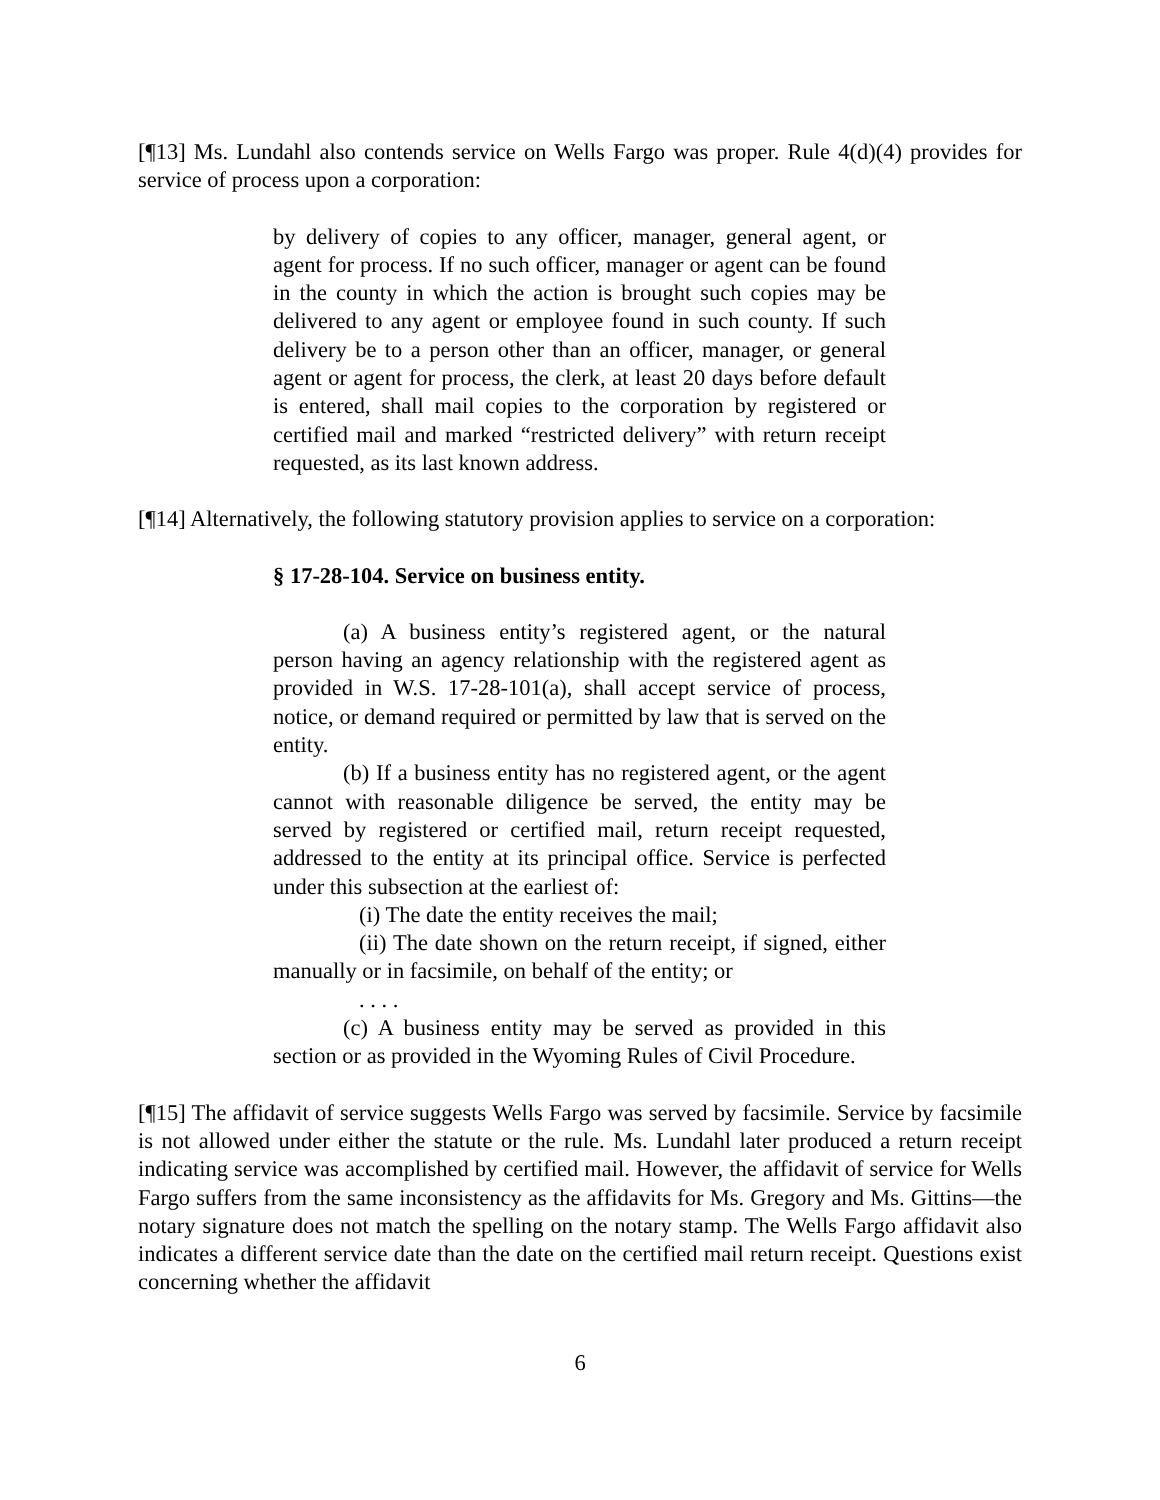[¶13] Ms. Lundahl also contends service on Wells Fargo was proper. Rule 4(d)(4) provides for service of process upon a corporation:
by delivery of copies to any officer, manager, general agent, or agent for process. If no such officer, manager or agent can be found in the county in which the action is brought such copies may be delivered to any agent or employee found in such county. If such delivery be to a person other than an officer, manager, or general agent or agent for process, the clerk, at least 20 days before default is entered, shall mail copies to the corporation by registered or certified mail and marked “restricted delivery” with return receipt requested, as its last known address.
[¶14] Alternatively, the following statutory provision applies to service on a corporation:
§ 17-28-104. Service on business entity.
(a) A business entity’s registered agent, or the natural person having an agency relationship with the registered agent as provided in W.S. 17-28-101(a), shall accept service of process, notice, or demand required or permitted by law that is served on the entity.
(b) If a business entity has no registered agent, or the agent cannot with reasonable diligence be served, the entity may be served by registered or certified mail, return receipt requested, addressed to the entity at its principal office. Service is perfected under this subsection at the earliest of:
(i) The date the entity receives the mail;
(ii) The date shown on the return receipt, if signed, either manually or in facsimile, on behalf of the entity; or
. . . .
(c) A business entity may be served as provided in this section or as provided in the Wyoming Rules of Civil Procedure.
[¶15] The affidavit of service suggests Wells Fargo was served by facsimile. Service by facsimile is not allowed under either the statute or the rule. Ms. Lundahl later produced a return receipt indicating service was accomplished by certified mail. However, the affidavit of service for Wells Fargo suffers from the same inconsistency as the affidavits for Ms. Gregory and Ms. Gittins—the notary signature does not match the spelling on the notary stamp. The Wells Fargo affidavit also indicates a different service date than the date on the certified mail return receipt. Questions exist concerning whether the affidavit
6